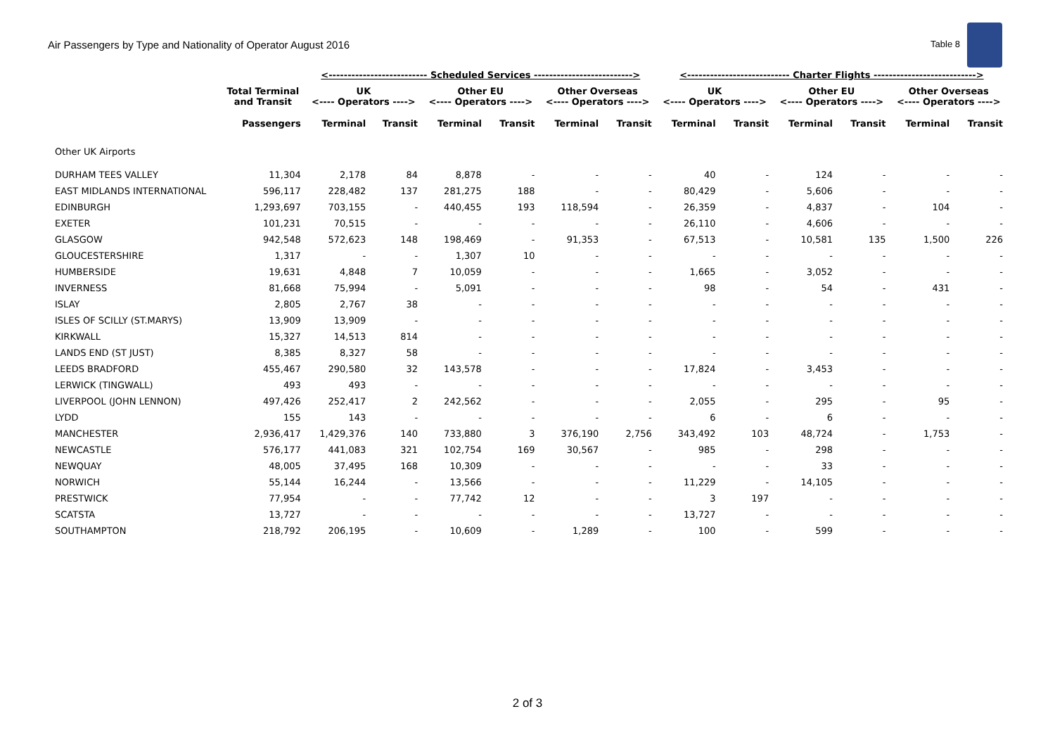Air Passengers by Type and Nationality of Operator August 2016 Table 8
| | | <-------------------------- Scheduled Services --------------------------> | | | | | | <--------------------------- Charter Flights ---------------------------> | | | | | |
| --- | --- | --- | --- | --- | --- | --- | --- | --- | --- | --- | --- | --- | --- |
| | Total Terminal and Transit | UK <---- Operators ----> | | Other EU <---- Operators ----> | | Other Overseas <---- Operators ----> | | UK <---- Operators ----> | | Other EU <---- Operators ----> | | Other Overseas <---- Operators ----> | |
| | Passengers | Terminal | Transit | Terminal | Transit | Terminal | Transit | Terminal | Transit | Terminal | Transit | Terminal | Transit |
| Other UK Airports | | | | | | | | | | | | | |
| DURHAM TEES VALLEY | 11,304 | 2,178 | 84 | 8,878 | - | - | - | 40 | - | 124 | - | - | - |
| EAST MIDLANDS INTERNATIONAL | 596,117 | 228,482 | 137 | 281,275 | 188 | - | - | 80,429 | - | 5,606 | - | - | - |
| EDINBURGH | 1,293,697 | 703,155 | - | 440,455 | 193 | 118,594 | - | 26,359 | - | 4,837 | - | 104 | - |
| EXETER | 101,231 | 70,515 | - | - | - | - | - | 26,110 | - | 4,606 | - | - | - |
| GLASGOW | 942,548 | 572,623 | 148 | 198,469 | - | 91,353 | - | 67,513 | - | 10,581 | 135 | 1,500 | 226 |
| GLOUCESTERSHIRE | 1,317 | - | - | 1,307 | 10 | - | - | - | - | - | - | - | - |
| HUMBERSIDE | 19,631 | 4,848 | 7 | 10,059 | - | - | - | 1,665 | - | 3,052 | - | - | - |
| INVERNESS | 81,668 | 75,994 | - | 5,091 | - | - | - | 98 | - | 54 | - | 431 | - |
| ISLAY | 2,805 | 2,767 | 38 | - | - | - | - | - | - | - | - | - | - |
| ISLES OF SCILLY (ST.MARYS) | 13,909 | 13,909 | - | - | - | - | - | - | - | - | - | - | - |
| KIRKWALL | 15,327 | 14,513 | 814 | - | - | - | - | - | - | - | - | - | - |
| LANDS END (ST JUST) | 8,385 | 8,327 | 58 | - | - | - | - | - | - | - | - | - | - |
| LEEDS BRADFORD | 455,467 | 290,580 | 32 | 143,578 | - | - | - | 17,824 | - | 3,453 | - | - | - |
| LERWICK (TINGWALL) | 493 | 493 | - | - | - | - | - | - | - | - | - | - | - |
| LIVERPOOL (JOHN LENNON) | 497,426 | 252,417 | 2 | 242,562 | - | - | - | 2,055 | - | 295 | - | 95 | - |
| LYDD | 155 | 143 | - | - | - | - | - | 6 | - | 6 | - | - | - |
| MANCHESTER | 2,936,417 | 1,429,376 | 140 | 733,880 | 3 | 376,190 | 2,756 | 343,492 | 103 | 48,724 | - | 1,753 | - |
| NEWCASTLE | 576,177 | 441,083 | 321 | 102,754 | 169 | 30,567 | - | 985 | - | 298 | - | - | - |
| NEWQUAY | 48,005 | 37,495 | 168 | 10,309 | - | - | - | - | - | 33 | - | - | - |
| NORWICH | 55,144 | 16,244 | - | 13,566 | - | - | - | 11,229 | - | 14,105 | - | - | - |
| PRESTWICK | 77,954 | - | - | 77,742 | 12 | - | - | 3 | 197 | - | - | - | - |
| SCATSTA | 13,727 | - | - | - | - | - | - | 13,727 | - | - | - | - | - |
| SOUTHAMPTON | 218,792 | 206,195 | - | 10,609 | - | 1,289 | - | 100 | - | 599 | - | - | - |
2 of 3